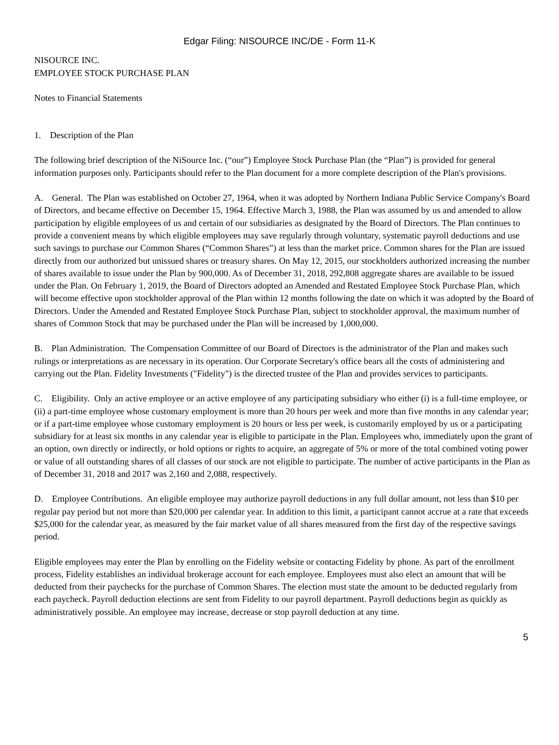Edgar Filing: NISOURCE INC/DE - Form 11-K
NISOURCE INC.
EMPLOYEE STOCK PURCHASE PLAN
Notes to Financial Statements
1. Description of the Plan
The following brief description of the NiSource Inc. (“our”) Employee Stock Purchase Plan (the “Plan”) is provided for general information purposes only. Participants should refer to the Plan document for a more complete description of the Plan's provisions.
A. General. The Plan was established on October 27, 1964, when it was adopted by Northern Indiana Public Service Company's Board of Directors, and became effective on December 15, 1964. Effective March 3, 1988, the Plan was assumed by us and amended to allow participation by eligible employees of us and certain of our subsidiaries as designated by the Board of Directors. The Plan continues to provide a convenient means by which eligible employees may save regularly through voluntary, systematic payroll deductions and use such savings to purchase our Common Shares (“Common Shares”) at less than the market price. Common shares for the Plan are issued directly from our authorized but unissued shares or treasury shares. On May 12, 2015, our stockholders authorized increasing the number of shares available to issue under the Plan by 900,000. As of December 31, 2018, 292,808 aggregate shares are available to be issued under the Plan. On February 1, 2019, the Board of Directors adopted an Amended and Restated Employee Stock Purchase Plan, which will become effective upon stockholder approval of the Plan within 12 months following the date on which it was adopted by the Board of Directors. Under the Amended and Restated Employee Stock Purchase Plan, subject to stockholder approval, the maximum number of shares of Common Stock that may be purchased under the Plan will be increased by 1,000,000.
B. Plan Administration. The Compensation Committee of our Board of Directors is the administrator of the Plan and makes such rulings or interpretations as are necessary in its operation. Our Corporate Secretary's office bears all the costs of administering and carrying out the Plan. Fidelity Investments ("Fidelity") is the directed trustee of the Plan and provides services to participants.
C. Eligibility. Only an active employee or an active employee of any participating subsidiary who either (i) is a full-time employee, or (ii) a part-time employee whose customary employment is more than 20 hours per week and more than five months in any calendar year; or if a part-time employee whose customary employment is 20 hours or less per week, is customarily employed by us or a participating subsidiary for at least six months in any calendar year is eligible to participate in the Plan. Employees who, immediately upon the grant of an option, own directly or indirectly, or hold options or rights to acquire, an aggregate of 5% or more of the total combined voting power or value of all outstanding shares of all classes of our stock are not eligible to participate. The number of active participants in the Plan as of December 31, 2018 and 2017 was 2,160 and 2,088, respectively.
D. Employee Contributions. An eligible employee may authorize payroll deductions in any full dollar amount, not less than $10 per regular pay period but not more than $20,000 per calendar year. In addition to this limit, a participant cannot accrue at a rate that exceeds $25,000 for the calendar year, as measured by the fair market value of all shares measured from the first day of the respective savings period.
Eligible employees may enter the Plan by enrolling on the Fidelity website or contacting Fidelity by phone. As part of the enrollment process, Fidelity establishes an individual brokerage account for each employee. Employees must also elect an amount that will be deducted from their paychecks for the purchase of Common Shares. The election must state the amount to be deducted regularly from each paycheck. Payroll deduction elections are sent from Fidelity to our payroll department. Payroll deductions begin as quickly as administratively possible. An employee may increase, decrease or stop payroll deduction at any time.
5